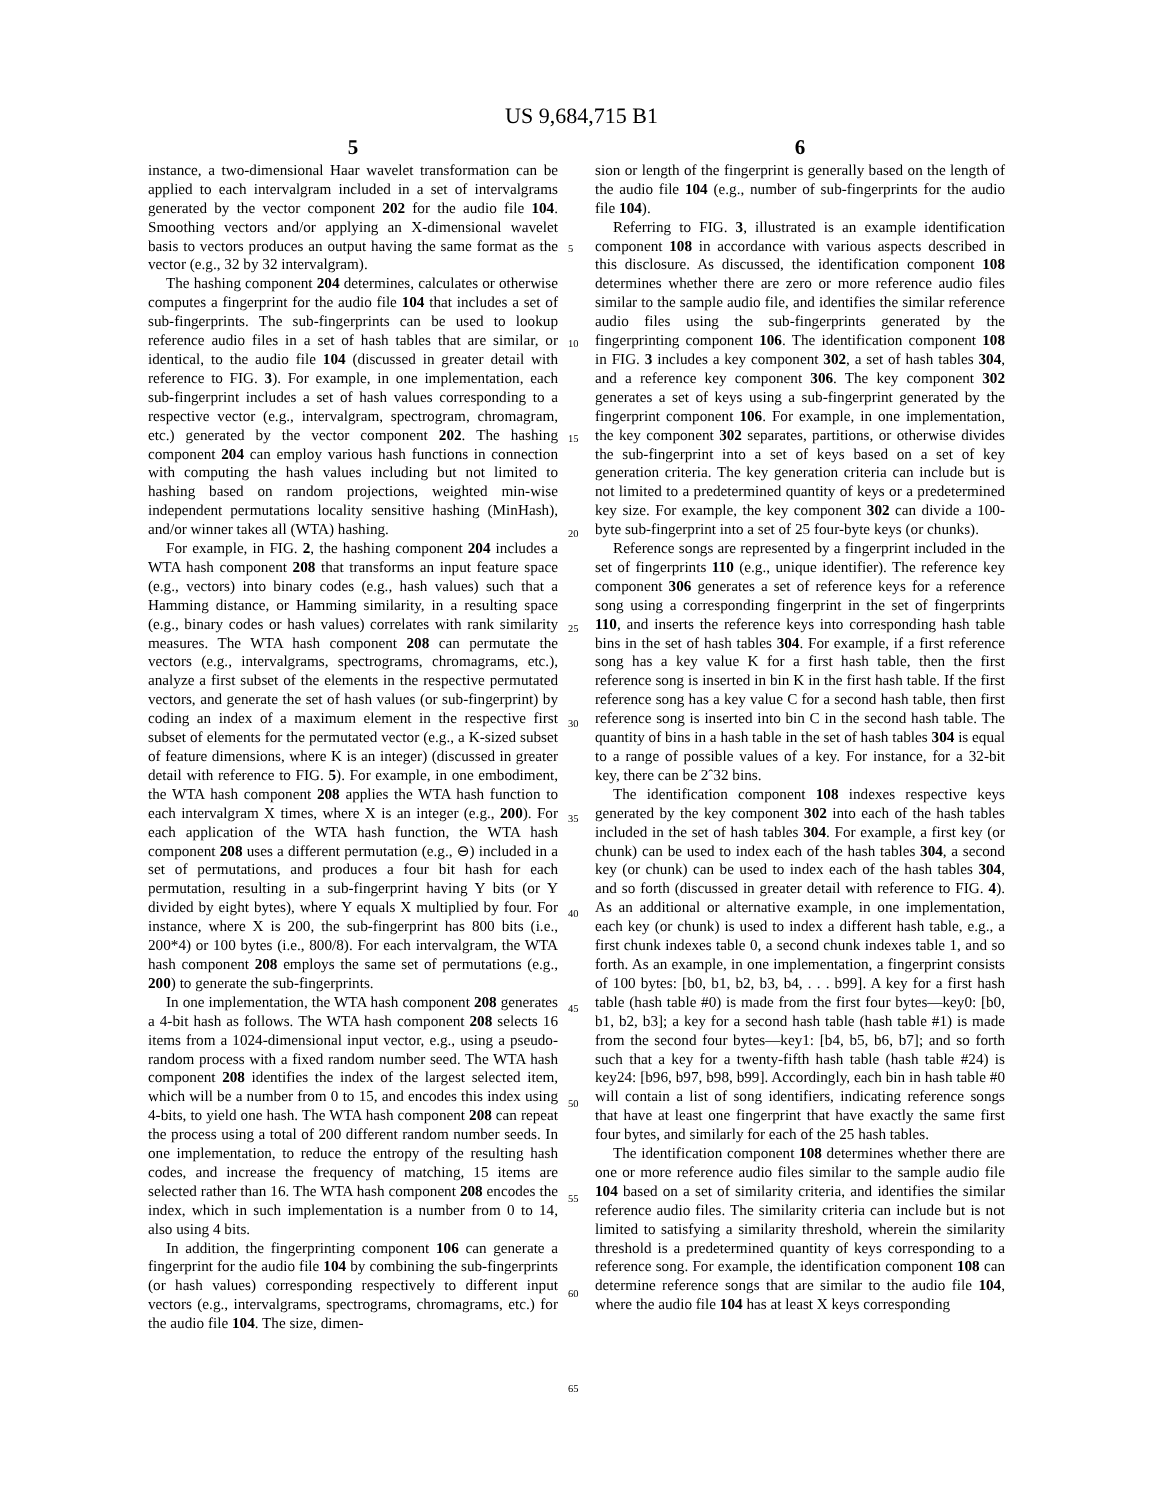US 9,684,715 B1
5
instance, a two-dimensional Haar wavelet transformation can be applied to each intervalgram included in a set of intervalgrams generated by the vector component 202 for the audio file 104. Smoothing vectors and/or applying an X-dimensional wavelet basis to vectors produces an output having the same format as the vector (e.g., 32 by 32 intervalgram).
The hashing component 204 determines, calculates or otherwise computes a fingerprint for the audio file 104 that includes a set of sub-fingerprints. The sub-fingerprints can be used to lookup reference audio files in a set of hash tables that are similar, or identical, to the audio file 104 (discussed in greater detail with reference to FIG. 3). For example, in one implementation, each sub-fingerprint includes a set of hash values corresponding to a respective vector (e.g., intervalgram, spectrogram, chromagram, etc.) generated by the vector component 202. The hashing component 204 can employ various hash functions in connection with computing the hash values including but not limited to hashing based on random projections, weighted min-wise independent permutations locality sensitive hashing (MinHash), and/or winner takes all (WTA) hashing.
For example, in FIG. 2, the hashing component 204 includes a WTA hash component 208 that transforms an input feature space (e.g., vectors) into binary codes (e.g., hash values) such that a Hamming distance, or Hamming similarity, in a resulting space (e.g., binary codes or hash values) correlates with rank similarity measures. The WTA hash component 208 can permutate the vectors (e.g., intervalgrams, spectrograms, chromagrams, etc.), analyze a first subset of the elements in the respective permutated vectors, and generate the set of hash values (or sub-fingerprint) by coding an index of a maximum element in the respective first subset of elements for the permutated vector (e.g., a K-sized subset of feature dimensions, where K is an integer) (discussed in greater detail with reference to FIG. 5). For example, in one embodiment, the WTA hash component 208 applies the WTA hash function to each intervalgram X times, where X is an integer (e.g., 200). For each application of the WTA hash function, the WTA hash component 208 uses a different permutation (e.g., ⊖) included in a set of permutations, and produces a four bit hash for each permutation, resulting in a sub-fingerprint having Y bits (or Y divided by eight bytes), where Y equals X multiplied by four. For instance, where X is 200, the sub-fingerprint has 800 bits (i.e., 200*4) or 100 bytes (i.e., 800/8). For each intervalgram, the WTA hash component 208 employs the same set of permutations (e.g., 200) to generate the sub-fingerprints.
In one implementation, the WTA hash component 208 generates a 4-bit hash as follows. The WTA hash component 208 selects 16 items from a 1024-dimensional input vector, e.g., using a pseudo-random process with a fixed random number seed. The WTA hash component 208 identifies the index of the largest selected item, which will be a number from 0 to 15, and encodes this index using 4-bits, to yield one hash. The WTA hash component 208 can repeat the process using a total of 200 different random number seeds. In one implementation, to reduce the entropy of the resulting hash codes, and increase the frequency of matching, 15 items are selected rather than 16. The WTA hash component 208 encodes the index, which in such implementation is a number from 0 to 14, also using 4 bits.
In addition, the fingerprinting component 106 can generate a fingerprint for the audio file 104 by combining the sub-fingerprints (or hash values) corresponding respectively to different input vectors (e.g., intervalgrams, spectrograms, chromagrams, etc.) for the audio file 104. The size, dimen-
5
10
15
20
25
30
35
40
45
50
55
60
65
6
sion or length of the fingerprint is generally based on the length of the audio file 104 (e.g., number of sub-fingerprints for the audio file 104).
Referring to FIG. 3, illustrated is an example identification component 108 in accordance with various aspects described in this disclosure. As discussed, the identification component 108 determines whether there are zero or more reference audio files similar to the sample audio file, and identifies the similar reference audio files using the sub-fingerprints generated by the fingerprinting component 106. The identification component 108 in FIG. 3 includes a key component 302, a set of hash tables 304, and a reference key component 306. The key component 302 generates a set of keys using a sub-fingerprint generated by the fingerprint component 106. For example, in one implementation, the key component 302 separates, partitions, or otherwise divides the sub-fingerprint into a set of keys based on a set of key generation criteria. The key generation criteria can include but is not limited to a predetermined quantity of keys or a predetermined key size. For example, the key component 302 can divide a 100-byte sub-fingerprint into a set of 25 four-byte keys (or chunks).
Reference songs are represented by a fingerprint included in the set of fingerprints 110 (e.g., unique identifier). The reference key component 306 generates a set of reference keys for a reference song using a corresponding fingerprint in the set of fingerprints 110, and inserts the reference keys into corresponding hash table bins in the set of hash tables 304. For example, if a first reference song has a key value K for a first hash table, then the first reference song is inserted in bin K in the first hash table. If the first reference song has a key value C for a second hash table, then first reference song is inserted into bin C in the second hash table. The quantity of bins in a hash table in the set of hash tables 304 is equal to a range of possible values of a key. For instance, for a 32-bit key, there can be 2ˆ32 bins.
The identification component 108 indexes respective keys generated by the key component 302 into each of the hash tables included in the set of hash tables 304. For example, a first key (or chunk) can be used to index each of the hash tables 304, a second key (or chunk) can be used to index each of the hash tables 304, and so forth (discussed in greater detail with reference to FIG. 4). As an additional or alternative example, in one implementation, each key (or chunk) is used to index a different hash table, e.g., a first chunk indexes table 0, a second chunk indexes table 1, and so forth. As an example, in one implementation, a fingerprint consists of 100 bytes: [b0, b1, b2, b3, b4, . . . b99]. A key for a first hash table (hash table #0) is made from the first four bytes—key0: [b0, b1, b2, b3]; a key for a second hash table (hash table #1) is made from the second four bytes—key1: [b4, b5, b6, b7]; and so forth such that a key for a twenty-fifth hash table (hash table #24) is key24: [b96, b97, b98, b99]. Accordingly, each bin in hash table #0 will contain a list of song identifiers, indicating reference songs that have at least one fingerprint that have exactly the same first four bytes, and similarly for each of the 25 hash tables.
The identification component 108 determines whether there are one or more reference audio files similar to the sample audio file 104 based on a set of similarity criteria, and identifies the similar reference audio files. The similarity criteria can include but is not limited to satisfying a similarity threshold, wherein the similarity threshold is a predetermined quantity of keys corresponding to a reference song. For example, the identification component 108 can determine reference songs that are similar to the audio file 104, where the audio file 104 has at least X keys corresponding